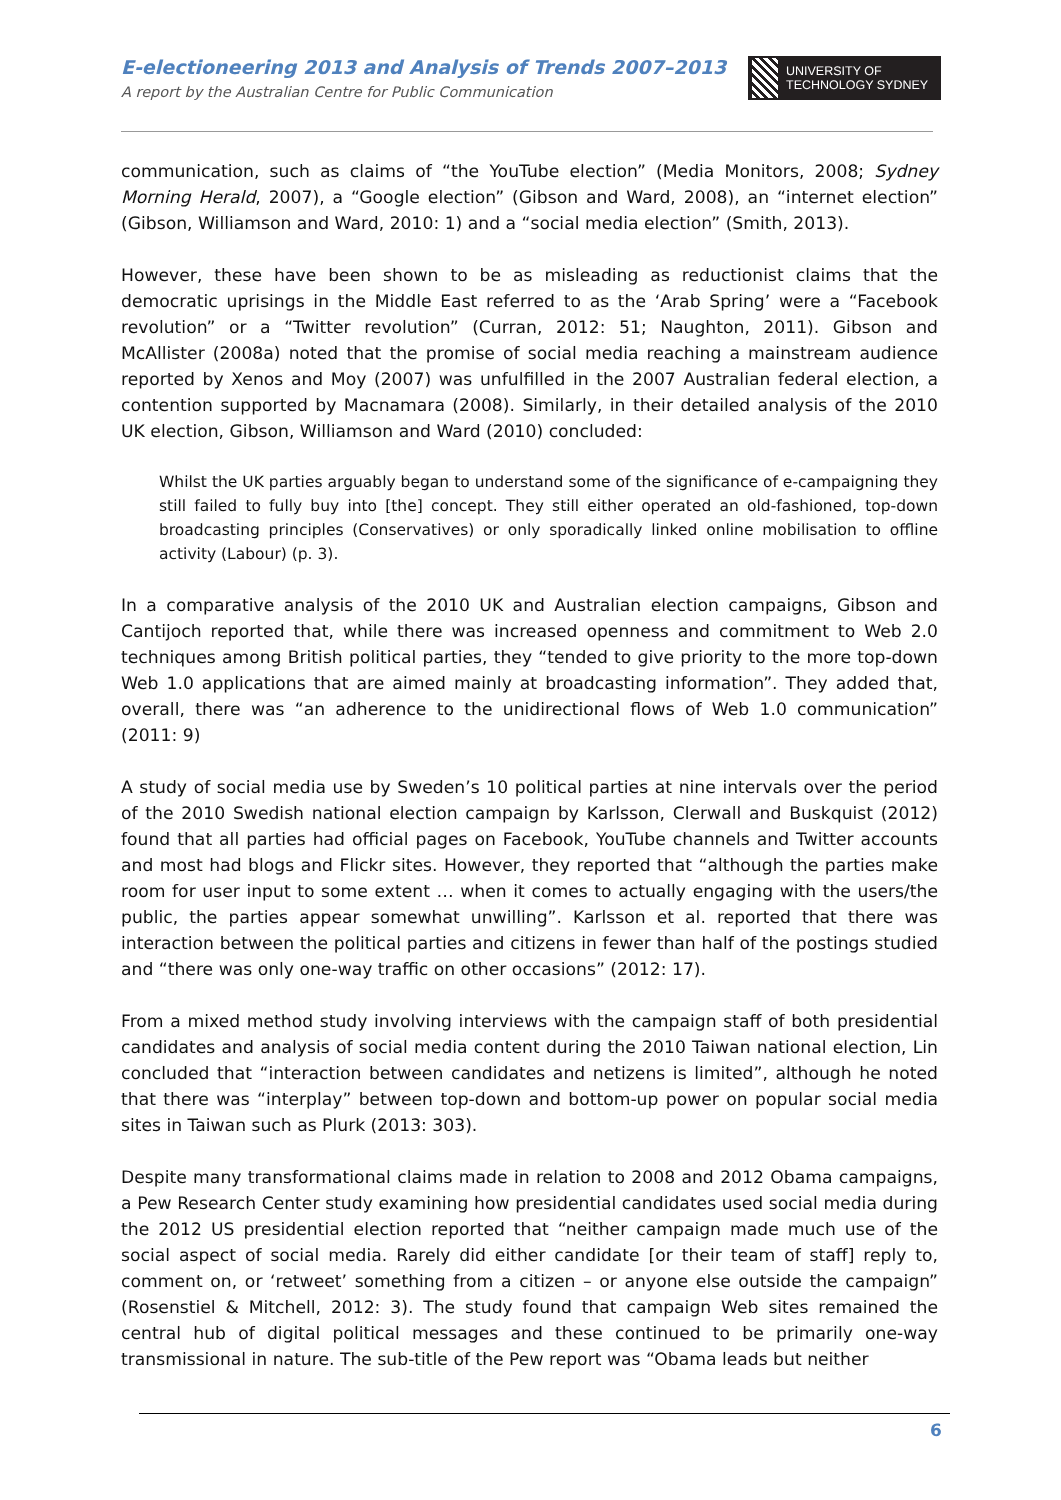E-electioneering 2013 and Analysis of Trends 2007–2013
A report by the Australian Centre for Public Communication
UNIVERSITY OF
TECHNOLOGY SYDNEY
communication, such as claims of “the YouTube election” (Media Monitors, 2008; Sydney Morning Herald, 2007), a “Google election” (Gibson and Ward, 2008), an “internet election” (Gibson, Williamson and Ward, 2010: 1) and a “social media election” (Smith, 2013).
However, these have been shown to be as misleading as reductionist claims that the democratic uprisings in the Middle East referred to as the ‘Arab Spring’ were a “Facebook revolution” or a “Twitter revolution” (Curran, 2012: 51; Naughton, 2011). Gibson and McAllister (2008a) noted that the promise of social media reaching a mainstream audience reported by Xenos and Moy (2007) was unfulfilled in the 2007 Australian federal election, a contention supported by Macnamara (2008). Similarly, in their detailed analysis of the 2010 UK election, Gibson, Williamson and Ward (2010) concluded:
Whilst the UK parties arguably began to understand some of the significance of e-campaigning they still failed to fully buy into [the] concept. They still either operated an old-fashioned, top-down broadcasting principles (Conservatives) or only sporadically linked online mobilisation to offline activity (Labour) (p. 3).
In a comparative analysis of the 2010 UK and Australian election campaigns, Gibson and Cantijoch reported that, while there was increased openness and commitment to Web 2.0 techniques among British political parties, they “tended to give priority to the more top-down Web 1.0 applications that are aimed mainly at broadcasting information”. They added that, overall, there was “an adherence to the unidirectional flows of Web 1.0 communication” (2011: 9)
A study of social media use by Sweden’s 10 political parties at nine intervals over the period of the 2010 Swedish national election campaign by Karlsson, Clerwall and Buskquist (2012) found that all parties had official pages on Facebook, YouTube channels and Twitter accounts and most had blogs and Flickr sites. However, they reported that “although the parties make room for user input to some extent … when it comes to actually engaging with the users/the public, the parties appear somewhat unwilling”. Karlsson et al. reported that there was interaction between the political parties and citizens in fewer than half of the postings studied and “there was only one-way traffic on other occasions” (2012: 17).
From a mixed method study involving interviews with the campaign staff of both presidential candidates and analysis of social media content during the 2010 Taiwan national election, Lin concluded that “interaction between candidates and netizens is limited”, although he noted that there was “interplay” between top-down and bottom-up power on popular social media sites in Taiwan such as Plurk (2013: 303).
Despite many transformational claims made in relation to 2008 and 2012 Obama campaigns, a Pew Research Center study examining how presidential candidates used social media during the 2012 US presidential election reported that “neither campaign made much use of the social aspect of social media. Rarely did either candidate [or their team of staff] reply to, comment on, or ‘retweet’ something from a citizen – or anyone else outside the campaign” (Rosenstiel & Mitchell, 2012: 3). The study found that campaign Web sites remained the central hub of digital political messages and these continued to be primarily one-way transmissional in nature. The sub-title of the Pew report was “Obama leads but neither
6